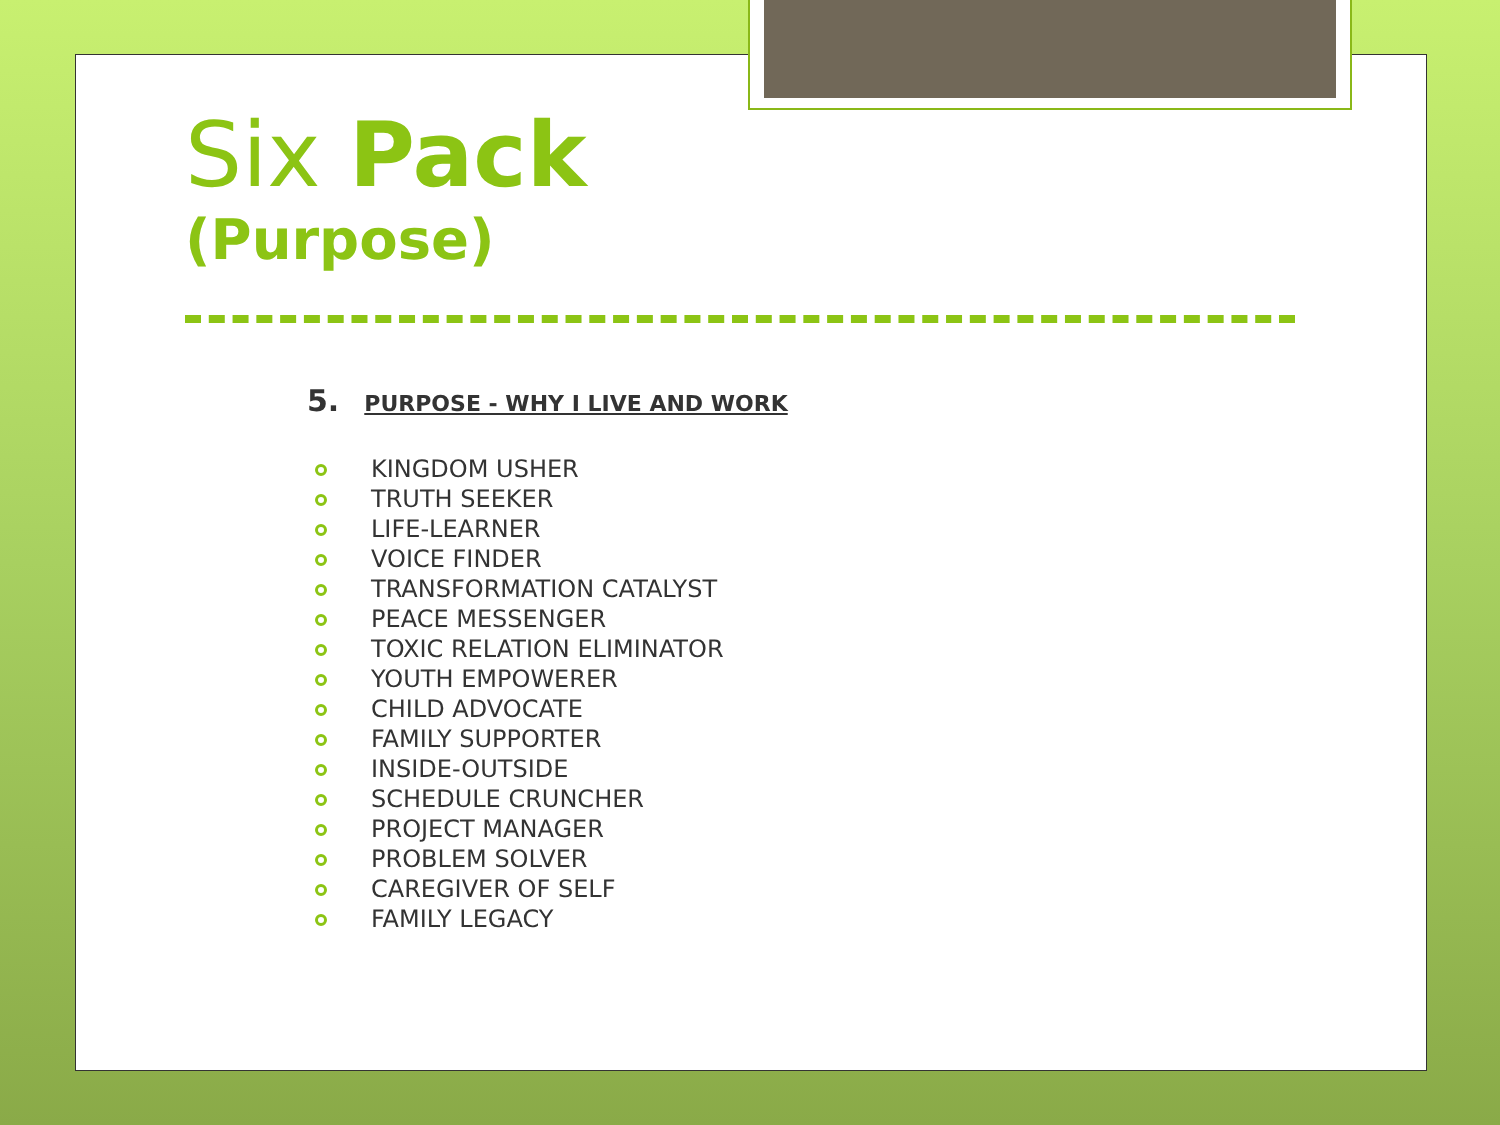Six Pack
(Purpose)
5. PURPOSE - WHY I LIVE AND WORK
KINGDOM USHER
TRUTH SEEKER
LIFE-LEARNER
VOICE FINDER
TRANSFORMATION CATALYST
PEACE MESSENGER
TOXIC RELATION ELIMINATOR
YOUTH EMPOWERER
CHILD ADVOCATE
FAMILY SUPPORTER
INSIDE-OUTSIDE
SCHEDULE CRUNCHER
PROJECT MANAGER
PROBLEM SOLVER
CAREGIVER OF SELF
FAMILY LEGACY